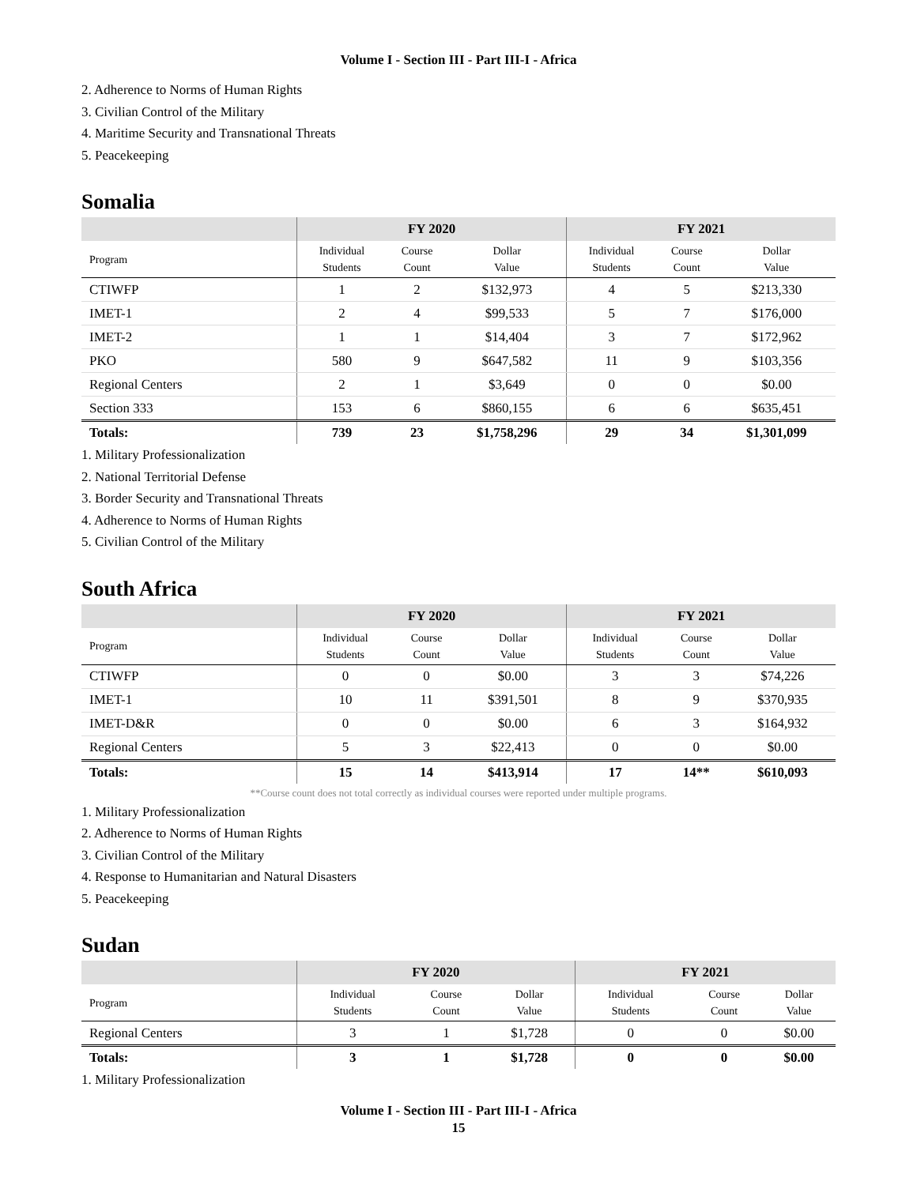Volume I - Section III - Part III-I - Africa
2. Adherence to Norms of Human Rights
3. Civilian Control of the Military
4. Maritime Security and Transnational Threats
5. Peacekeeping
Somalia
| | FY 2020 | | | FY 2021 | | |
| --- | --- | --- | --- | --- | --- | --- |
| Program | Individual Students | Course Count | Dollar Value | Individual Students | Course Count | Dollar Value |
| CTIWFP | 1 | 2 | $132,973 | 4 | 5 | $213,330 |
| IMET-1 | 2 | 4 | $99,533 | 5 | 7 | $176,000 |
| IMET-2 | 1 | 1 | $14,404 | 3 | 7 | $172,962 |
| PKO | 580 | 9 | $647,582 | 11 | 9 | $103,356 |
| Regional Centers | 2 | 1 | $3,649 | 0 | 0 | $0.00 |
| Section 333 | 153 | 6 | $860,155 | 6 | 6 | $635,451 |
| Totals: | 739 | 23 | $1,758,296 | 29 | 34 | $1,301,099 |
1. Military Professionalization
2. National Territorial Defense
3. Border Security and Transnational Threats
4. Adherence to Norms of Human Rights
5. Civilian Control of the Military
South Africa
| | FY 2020 | | | FY 2021 | | |
| --- | --- | --- | --- | --- | --- | --- |
| Program | Individual Students | Course Count | Dollar Value | Individual Students | Course Count | Dollar Value |
| CTIWFP | 0 | 0 | $0.00 | 3 | 3 | $74,226 |
| IMET-1 | 10 | 11 | $391,501 | 8 | 9 | $370,935 |
| IMET-D&R | 0 | 0 | $0.00 | 6 | 3 | $164,932 |
| Regional Centers | 5 | 3 | $22,413 | 0 | 0 | $0.00 |
| Totals: | 15 | 14 | $413,914 | 17 | 14** | $610,093 |
**Course count does not total correctly as individual courses were reported under multiple programs.
1. Military Professionalization
2. Adherence to Norms of Human Rights
3. Civilian Control of the Military
4. Response to Humanitarian and Natural Disasters
5. Peacekeeping
Sudan
| | FY 2020 | | | FY 2021 | | |
| --- | --- | --- | --- | --- | --- | --- |
| Program | Individual Students | Course Count | Dollar Value | Individual Students | Course Count | Dollar Value |
| Regional Centers | 3 | 1 | $1,728 | 0 | 0 | $0.00 |
| Totals: | 3 | 1 | $1,728 | 0 | 0 | $0.00 |
1. Military Professionalization
Volume I - Section III - Part III-I - Africa
15